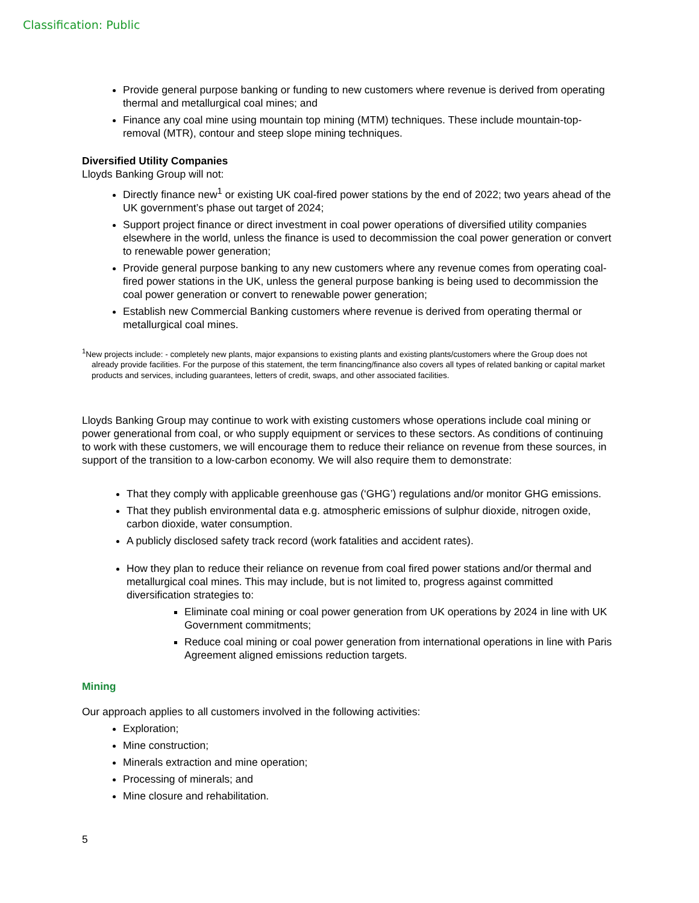Classification: Public
Provide general purpose banking or funding to new customers where revenue is derived from operating thermal and metallurgical coal mines; and
Finance any coal mine using mountain top mining (MTM) techniques. These include mountain-top-removal (MTR), contour and steep slope mining techniques.
Diversified Utility Companies
Lloyds Banking Group will not:
Directly finance new<sup>1</sup> or existing UK coal-fired power stations by the end of 2022; two years ahead of the UK government’s phase out target of 2024;
Support project finance or direct investment in coal power operations of diversified utility companies elsewhere in the world, unless the finance is used to decommission the coal power generation or convert to renewable power generation;
Provide general purpose banking to any new customers where any revenue comes from operating coal-fired power stations in the UK, unless the general purpose banking is being used to decommission the coal power generation or convert to renewable power generation;
Establish new Commercial Banking customers where revenue is derived from operating thermal or metallurgical coal mines.
<sup>1</sup> New projects include: - completely new plants, major expansions to existing plants and existing plants/customers where the Group does not already provide facilities. For the purpose of this statement, the term financing/finance also covers all types of related banking or capital market products and services, including guarantees, letters of credit, swaps, and other associated facilities.
Lloyds Banking Group may continue to work with existing customers whose operations include coal mining or power generational from coal, or who supply equipment or services to these sectors. As conditions of continuing to work with these customers, we will encourage them to reduce their reliance on revenue from these sources, in support of the transition to a low-carbon economy. We will also require them to demonstrate:
That they comply with applicable greenhouse gas (‘GHG’) regulations and/or monitor GHG emissions.
That they publish environmental data e.g. atmospheric emissions of sulphur dioxide, nitrogen oxide, carbon dioxide, water consumption.
A publicly disclosed safety track record (work fatalities and accident rates).
How they plan to reduce their reliance on revenue from coal fired power stations and/or thermal and metallurgical coal mines. This may include, but is not limited to, progress against committed diversification strategies to:
Eliminate coal mining or coal power generation from UK operations by 2024 in line with UK Government commitments;
Reduce coal mining or coal power generation from international operations in line with Paris Agreement aligned emissions reduction targets.
Mining
Our approach applies to all customers involved in the following activities:
Exploration;
Mine construction;
Minerals extraction and mine operation;
Processing of minerals; and
Mine closure and rehabilitation.
5